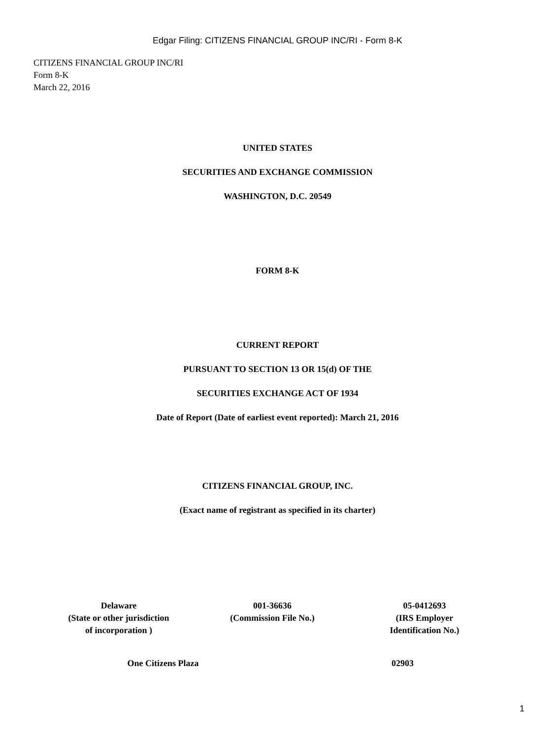Edgar Filing: CITIZENS FINANCIAL GROUP INC/RI - Form 8-K
CITIZENS FINANCIAL GROUP INC/RI
Form 8-K
March 22, 2016
UNITED STATES
SECURITIES AND EXCHANGE COMMISSION
WASHINGTON, D.C. 20549
FORM 8-K
CURRENT REPORT
PURSUANT TO SECTION 13 OR 15(d) OF THE
SECURITIES EXCHANGE ACT OF 1934
Date of Report (Date of earliest event reported): March 21, 2016
CITIZENS FINANCIAL GROUP, INC.
(Exact name of registrant as specified in its charter)
| Delaware (State or other jurisdiction of incorporation ) | 001-36636 (Commission File No.) | 05-0412693 (IRS Employer Identification No.) |
| One Citizens Plaza | 02903 |
1